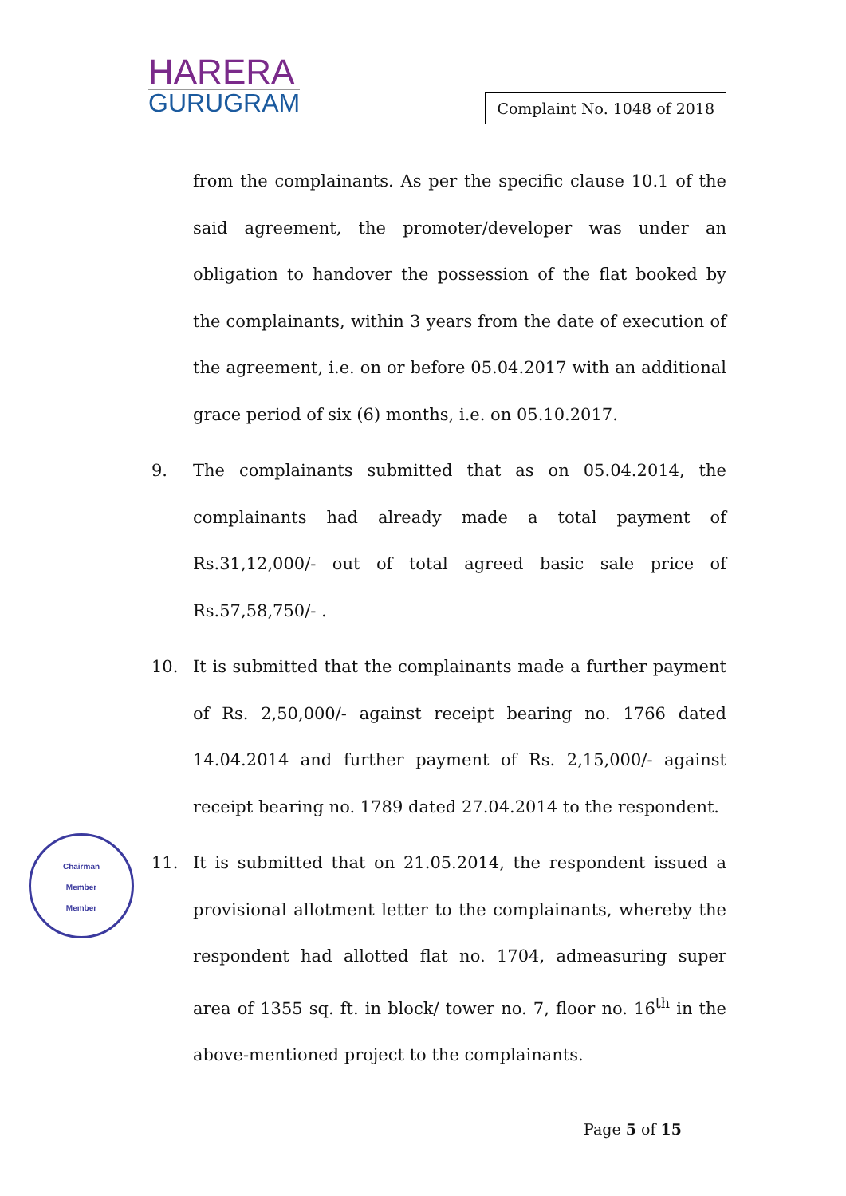HARERA
GURUGRAM
Complaint No. 1048 of 2018
from the complainants. As per the specific clause 10.1 of the said agreement, the promoter/developer was under an obligation to handover the possession of the flat booked by the complainants, within 3 years from the date of execution of the agreement, i.e. on or before 05.04.2017 with an additional grace period of six (6) months, i.e. on 05.10.2017.
9. The complainants submitted that as on 05.04.2014, the complainants had already made a total payment of Rs.31,12,000/- out of total agreed basic sale price of Rs.57,58,750/- .
10. It is submitted that the complainants made a further payment of Rs. 2,50,000/- against receipt bearing no. 1766 dated 14.04.2014 and further payment of Rs. 2,15,000/- against receipt bearing no. 1789 dated 27.04.2014 to the respondent.
11. It is submitted that on 21.05.2014, the respondent issued a provisional allotment letter to the complainants, whereby the respondent had allotted flat no. 1704, admeasuring super area of 1355 sq. ft. in block/ tower no. 7, floor no. 16<sup>th</sup> in the above-mentioned project to the complainants.
Chairman
Member
Member
Page 5 of 15